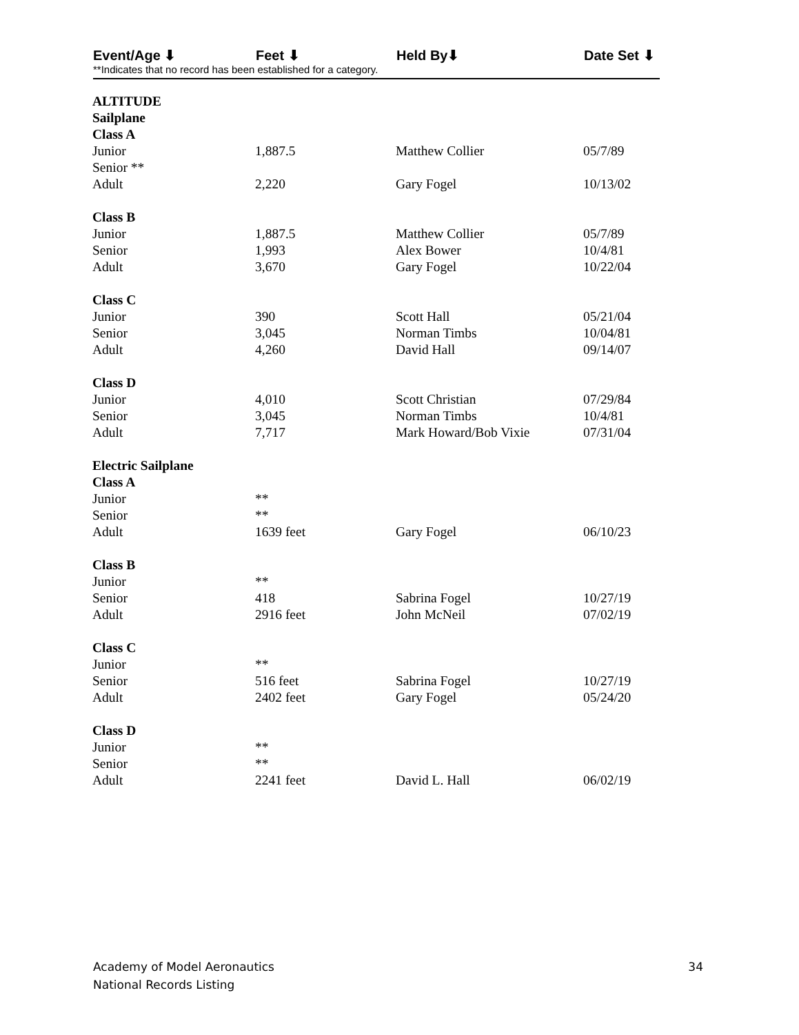Event/Age ⬇ Feet ⬇ Held By⬇ Date Set ⬇
**Indicates that no record has been established for a category.
| ALTITUDE | | | |
| Sailplane | | | |
| Class A | | | |
| Junior | 1,887.5 | Matthew Collier | 05/7/89 |
| Senior ** | | | |
| Adult | 2,220 | Gary Fogel | 10/13/02 |
| Class B | | | |
| Junior | 1,887.5 | Matthew Collier | 05/7/89 |
| Senior | 1,993 | Alex Bower | 10/4/81 |
| Adult | 3,670 | Gary Fogel | 10/22/04 |
| Class C | | | |
| Junior | 390 | Scott Hall | 05/21/04 |
| Senior | 3,045 | Norman Timbs | 10/04/81 |
| Adult | 4,260 | David Hall | 09/14/07 |
| Class D | | | |
| Junior | 4,010 | Scott Christian | 07/29/84 |
| Senior | 3,045 | Norman Timbs | 10/4/81 |
| Adult | 7,717 | Mark Howard/Bob Vixie | 07/31/04 |
| Electric Sailplane | | | |
| Class A | | | |
| Junior | ** | | |
| Senior | ** | | |
| Adult | 1639 feet | Gary Fogel | 06/10/23 |
| Class B | | | |
| Junior | ** | | |
| Senior | 418 | Sabrina Fogel | 10/27/19 |
| Adult | 2916 feet | John McNeil | 07/02/19 |
| Class C | | | |
| Junior | ** | | |
| Senior | 516 feet | Sabrina Fogel | 10/27/19 |
| Adult | 2402 feet | Gary Fogel | 05/24/20 |
| Class D | | | |
| Junior | ** | | |
| Senior | ** | | |
| Adult | 2241 feet | David L. Hall | 06/02/19 |
Academy of Model Aeronautics
National Records Listing
34